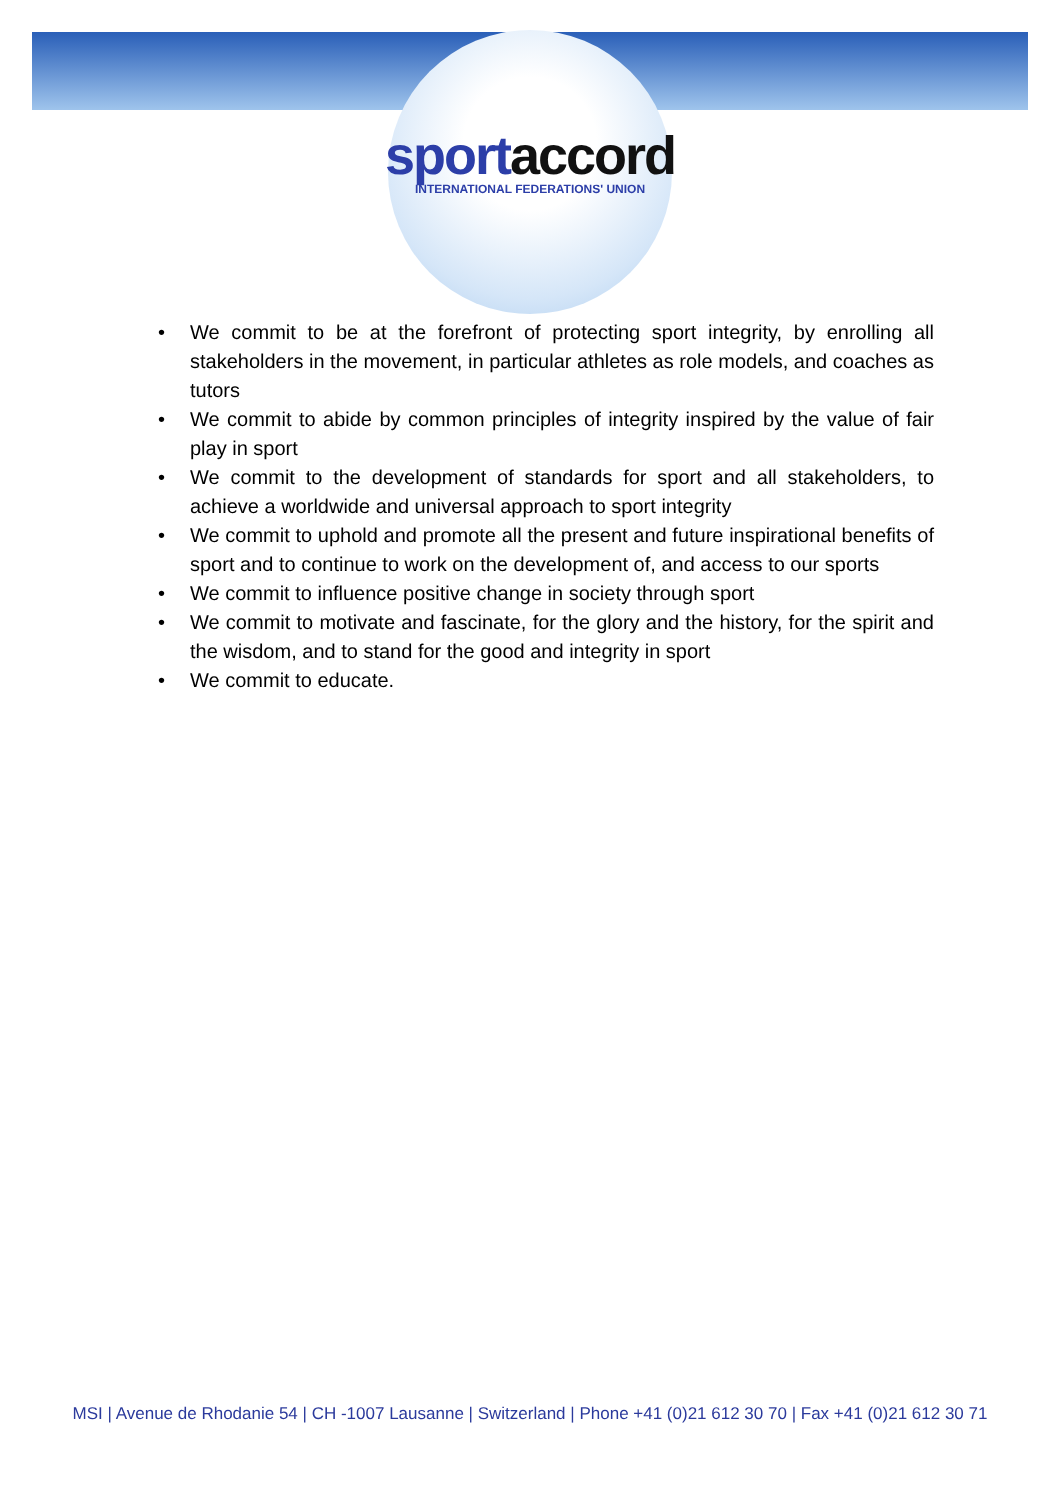sport accord
INTERNATIONAL FEDERATIONS' UNION
• We commit to be at the forefront of protecting sport integrity, by enrolling all stakeholders in the movement, in particular athletes as role models, and coaches as tutors
• We commit to abide by common principles of integrity inspired by the value of fair play in sport
• We commit to the development of standards for sport and all stakeholders, to achieve a worldwide and universal approach to sport integrity
• We commit to uphold and promote all the present and future inspirational benefits of sport and to continue to work on the development of, and access to our sports
• We commit to influence positive change in society through sport
• We commit to motivate and fascinate, for the glory and the history, for the spirit and the wisdom, and to stand for the good and integrity in sport
• We commit to educate.
MSI | Avenue de Rhodanie 54 | CH -1007 Lausanne | Switzerland | Phone +41 (0)21 612 30 70 | Fax +41 (0)21 612 30 71